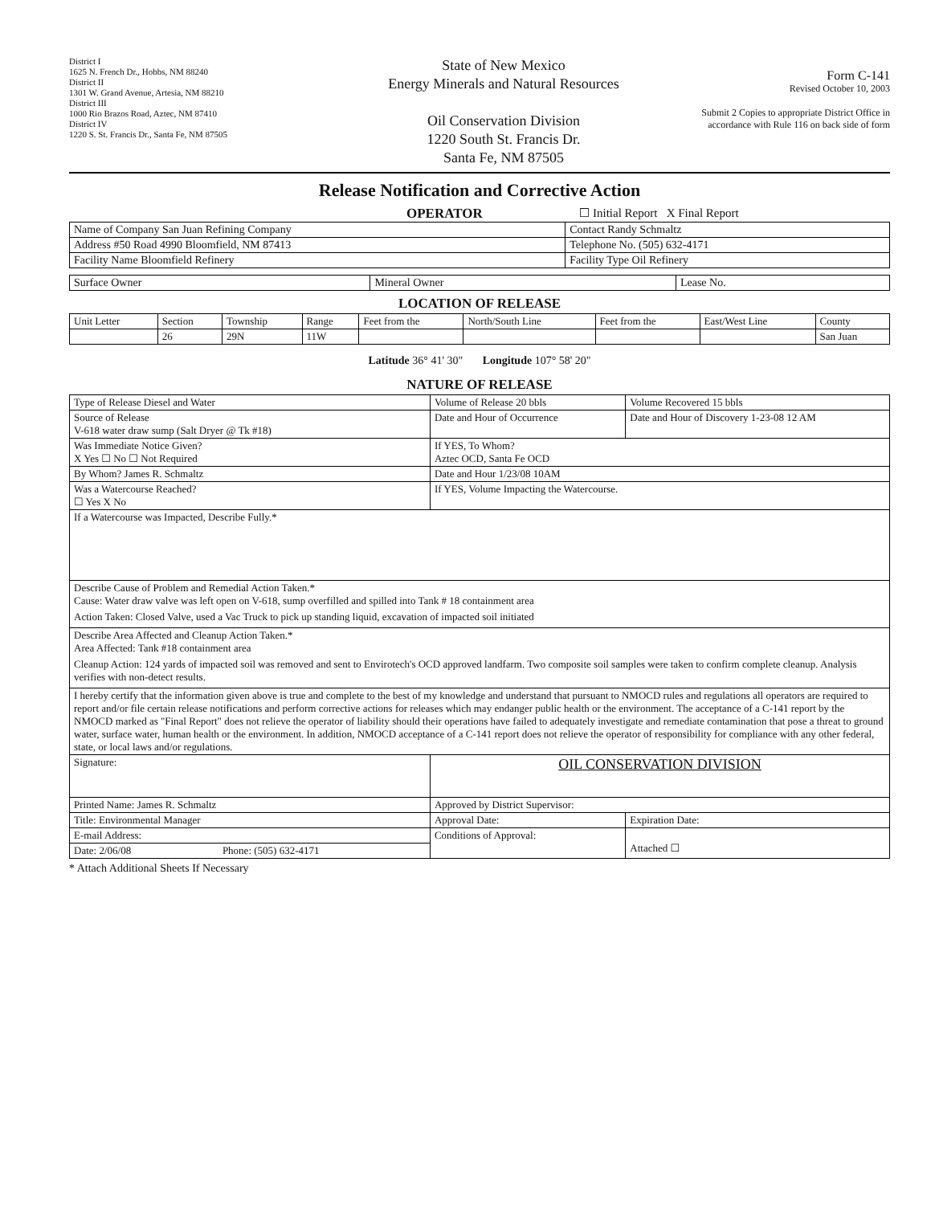District I
1625 N. French Dr., Hobbs, NM 88240
District II
1301 W. Grand Avenue, Artesia, NM 88210
District III
1000 Rio Brazos Road, Aztec, NM 87410
District IV
1220 S. St. Francis Dr., Santa Fe, NM 87505
State of New Mexico
Energy Minerals and Natural Resources
Oil Conservation Division
1220 South St. Francis Dr.
Santa Fe, NM 87505
Form C-141
Revised October 10, 2003
Submit 2 Copies to appropriate District Office in accordance with Rule 116 on back side of form
Release Notification and Corrective Action
OPERATOR ☐ Initial Report X Final Report
| Name of Company San Juan Refining Company | Contact Randy Schmaltz |
| Address #50 Road 4990 Bloomfield, NM 87413 | Telephone No. (505) 632-4171 |
| Facility Name Bloomfield Refinery | Facility Type Oil Refinery |
| Surface Owner | Mineral Owner | Lease No. |
LOCATION OF RELEASE
| Unit Letter | Section | Township | Range | Feet from the | North/South Line | Feet from the | East/West Line | County |
| | 26 | 29N | 11W | | | | | San Juan |
Latitude 36° 41' 30" Longitude 107° 58' 20"
NATURE OF RELEASE
| Type of Release Diesel and Water | Volume of Release 20 bbls | Volume Recovered 15 bbls |
| Source of Release V-618 water draw sump (Salt Dryer @ Tk #18) | Date and Hour of Occurrence | Date and Hour of Discovery 1-23-08 12 AM |
| Was Immediate Notice Given? X Yes ☐ No ☐ Not Required | If YES, To Whom? Aztec OCD, Santa Fe OCD | |
| By Whom? James R. Schmaltz | Date and Hour 1/23/08 10AM | |
| Was a Watercourse Reached? ☐ Yes X No | If YES, Volume Impacting the Watercourse. | |
| If a Watercourse was Impacted, Describe Fully.* | | |
| Describe Cause of Problem and Remedial Action Taken.* Cause: Water draw valve was left open on V-618, sump overfilled and spilled into Tank # 18 containment area Action Taken: Closed Valve, used a Vac Truck to pick up standing liquid, excavation of impacted soil initiated | | |
| Describe Area Affected and Cleanup Action Taken.* Area Affected: Tank #18 containment area Cleanup Action: 124 yards of impacted soil was removed and sent to Envirotech's OCD approved landfarm. Two composite soil samples were taken to confirm complete cleanup. Analysis verifies with non-detect results. | | |
| I hereby certify that the information given above is true and complete to the best of my knowledge and understand that pursuant to NMOCD rules and regulations all operators are required to report and/or file certain release notifications and perform corrective actions for releases which may endanger public health or the environment. The acceptance of a C-141 report by the NMOCD marked as "Final Report" does not relieve the operator of liability should their operations have failed to adequately investigate and remediate contamination that pose a threat to ground water, surface water, human health or the environment. In addition, NMOCD acceptance of a C-141 report does not relieve the operator of responsibility for compliance with any other federal, state, or local laws and/or regulations. | | |
| Signature: | OIL CONSERVATION DIVISION | |
| Printed Name: James R. Schmaltz | Approved by District Supervisor: | |
| Title: Environmental Manager | Approval Date: | Expiration Date: |
| E-mail Address: | Conditions of Approval: | Attached ☐ |
| Date: 2/06/08 Phone: (505) 632-4171 | | |
* Attach Additional Sheets If Necessary